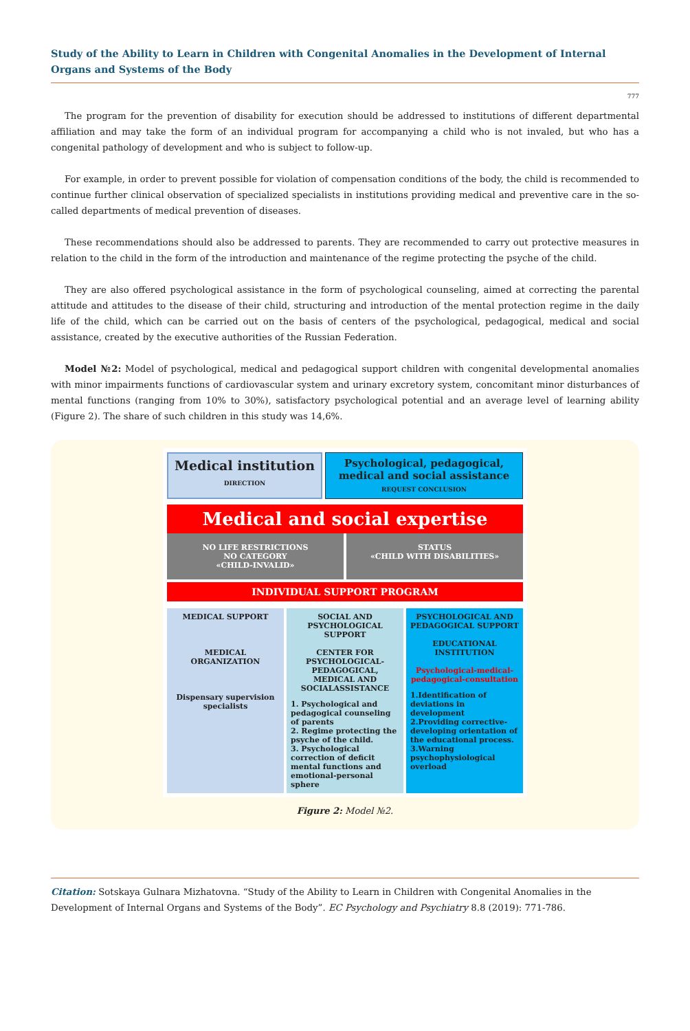Study of the Ability to Learn in Children with Congenital Anomalies in the Development of Internal Organs and Systems of the Body
777
The program for the prevention of disability for execution should be addressed to institutions of different departmental affiliation and may take the form of an individual program for accompanying a child who is not invaled, but who has a congenital pathology of development and who is subject to follow-up.
For example, in order to prevent possible for violation of compensation conditions of the body, the child is recommended to continue further clinical observation of specialized specialists in institutions providing medical and preventive care in the so-called departments of medical prevention of diseases.
These recommendations should also be addressed to parents. They are recommended to carry out protective measures in relation to the child in the form of the introduction and maintenance of the regime protecting the psyche of the child.
They are also offered psychological assistance in the form of psychological counseling, aimed at correcting the parental attitude and attitudes to the disease of their child, structuring and introduction of the mental protection regime in the daily life of the child, which can be carried out on the basis of centers of the psychological, pedagogical, medical and social assistance, created by the executive authorities of the Russian Federation.
Model №2: Model of psychological, medical and pedagogical support children with congenital developmental anomalies with minor impairments functions of cardiovascular system and urinary excretory system, concomitant minor disturbances of mental functions (ranging from 10% to 30%), satisfactory psychological potential and an average level of learning ability (Figure 2). The share of such children in this study was 14,6%.
Medical institution DIRECTION
Psychological, pedagogical, medical and social assistance REQUEST CONCLUSION
Medical and social expertise
NO LIFE RESTRICTIONS
NO CATEGORY
«CHILD-INVALID»
STATUS
«CHILD WITH DISABILITIES»
INDIVIDUAL SUPPORT PROGRAM
MEDICAL SUPPORT
MEDICAL ORGANIZATION
Dispensary supervision specialists
SOCIAL AND PSYCHOLOGICAL SUPPORT
CENTER FOR PSYCHOLOGICAL-PEDAGOGICAL, MEDICAL AND SOCIALASSISTANCE
1. Psychological and pedagogical counseling of parents
2. Regime protecting the psyche of the child.
3. Psychological correction of deficit mental functions and emotional-personal sphere
PSYCHOLOGICAL AND PEDAGOGICAL SUPPORT
EDUCATIONAL INSTITUTION
Psychological-medical-pedagogical-consultation
1.Identification of deviations in development
2.Providing corrective-developing orientation of the educational process.
3.Warning psychophysiological overload
Figure 2: Model №2.
Citation: Sotskaya Gulnara Mizhatovna. “Study of the Ability to Learn in Children with Congenital Anomalies in the Development of Internal Organs and Systems of the Body”. EC Psychology and Psychiatry 8.8 (2019): 771-786.